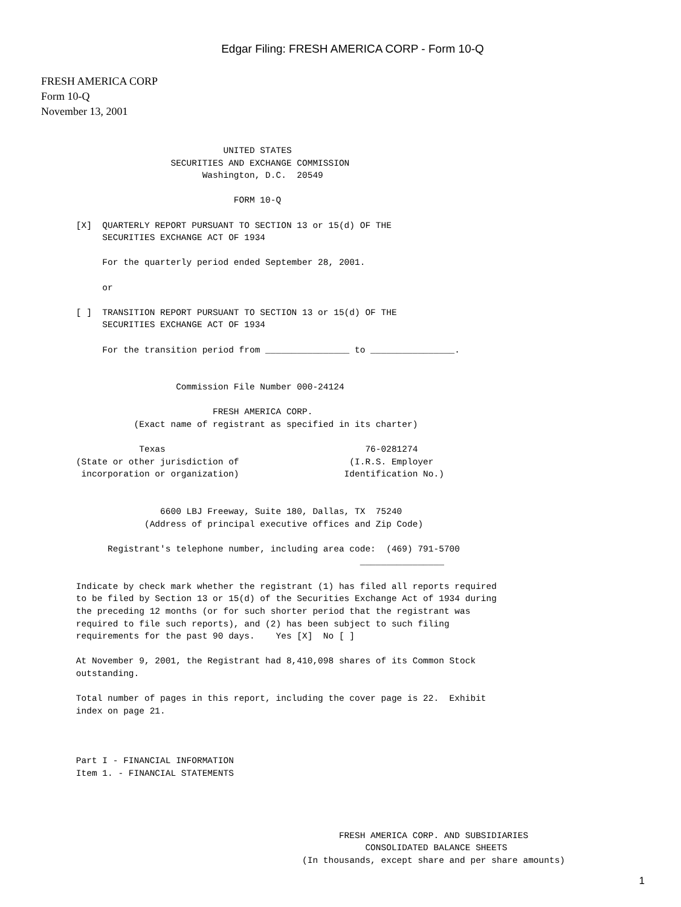Edgar Filing: FRESH AMERICA CORP - Form 10-Q
FRESH AMERICA CORP
Form 10-Q
November 13, 2001
                                          UNITED STATES
                                SECURITIES AND EXCHANGE COMMISSION
                                      Washington, D.C.  20549

                                            FORM 10-Q

              [X]  QUARTERLY REPORT PURSUANT TO SECTION 13 or 15(d) OF THE
                   SECURITIES EXCHANGE ACT OF 1934

                   For the quarterly period ended September 28, 2001.

                   or

              [ ]  TRANSITION REPORT PURSUANT TO SECTION 13 or 15(d) OF THE
                   SECURITIES EXCHANGE ACT OF 1934

                   For the transition period from ________________ to ________________.


                                 Commission File Number 000-24124

                                        FRESH AMERICA CORP.
                         (Exact name of registrant as specified in its charter)

                          Texas                                      76-0281274
              (State or other jurisdiction of                     (I.R.S. Employer
               incorporation or organization)                    Identification No.)


                              6600 LBJ Freeway, Suite 180, Dallas, TX  75240
                           (Address of principal executive offices and Zip Code)

                    Registrant's telephone number, including area code:  (469) 791-5700
                                                                    ________________

              Indicate by check mark whether the registrant (1) has filed all reports required
              to be filed by Section 13 or 15(d) of the Securities Exchange Act of 1934 during
              the preceding 12 months (or for such shorter period that the registrant was
              required to file such reports), and (2) has been subject to such filing
              requirements for the past 90 days.    Yes [X]  No [ ]

              At November 9, 2001, the Registrant had 8,410,098 shares of its Common Stock
              outstanding.

              Total number of pages in this report, including the cover page is 22.  Exhibit
              index on page 21.



              Part I - FINANCIAL INFORMATION
              Item 1. - FINANCIAL STATEMENTS




                                                                FRESH AMERICA CORP. AND SUBSIDIARIES
                                                                     CONSOLIDATED BALANCE SHEETS
                                                         (In thousands, except share and per share amounts)
1